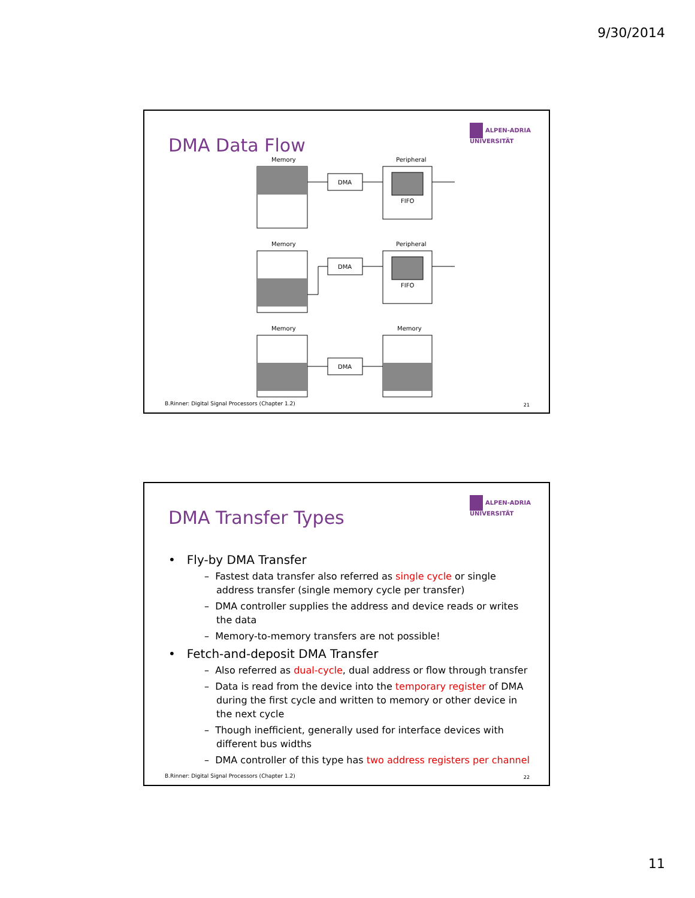9/30/2014
DMA Data Flow
ALPEN-ADRIA
UNIVERSITÄT
Memory
Peripheral
DMA
FIFO
Memory
Peripheral
DMA
FIFO
Memory
Memory
DMA
B.Rinner: Digital Signal Processors (Chapter 1.2)
21
DMA Transfer Types
ALPEN-ADRIA
UNIVERSITÄT
• Fly-by DMA Transfer
– Fastest data transfer also referred as single cycle or single address transfer (single memory cycle per transfer)
– DMA controller supplies the address and device reads or writes the data
– Memory-to-memory transfers are not possible!
• Fetch-and-deposit DMA Transfer
– Also referred as dual-cycle, dual address or flow through transfer
– Data is read from the device into the temporary register of DMA during the first cycle and written to memory or other device in the next cycle
– Though inefficient, generally used for interface devices with different bus widths
– DMA controller of this type has two address registers per channel
B.Rinner: Digital Signal Processors (Chapter 1.2)
22
11